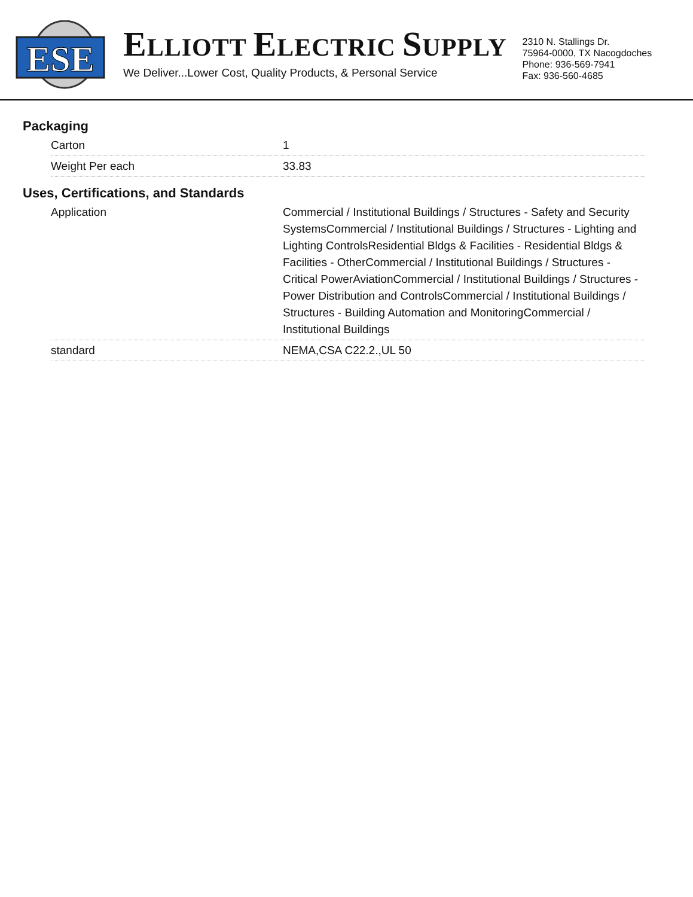ESE
ELLIOTT ELECTRIC SUPPLY
We Deliver...Lower Cost, Quality Products, & Personal Service
2310 N. Stallings Dr.
75964-0000, TX Nacogdoches
Phone: 936-569-7941
Fax: 936-560-4685
Packaging
| Carton | 1 |
| Weight Per each | 33.83 |
Uses, Certifications, and Standards
| Application | Commercial / Institutional Buildings / Structures - Safety and Security SystemsCommercial / Institutional Buildings / Structures - Lighting and Lighting ControlsResidential Bldgs & Facilities - Residential Bldgs & Facilities - OtherCommercial / Institutional Buildings / Structures - Critical PowerAviationCommercial / Institutional Buildings / Structures - Power Distribution and ControlsCommercial / Institutional Buildings / Structures - Building Automation and MonitoringCommercial / Institutional Buildings |
| standard | NEMA,CSA C22.2.,UL 50 |